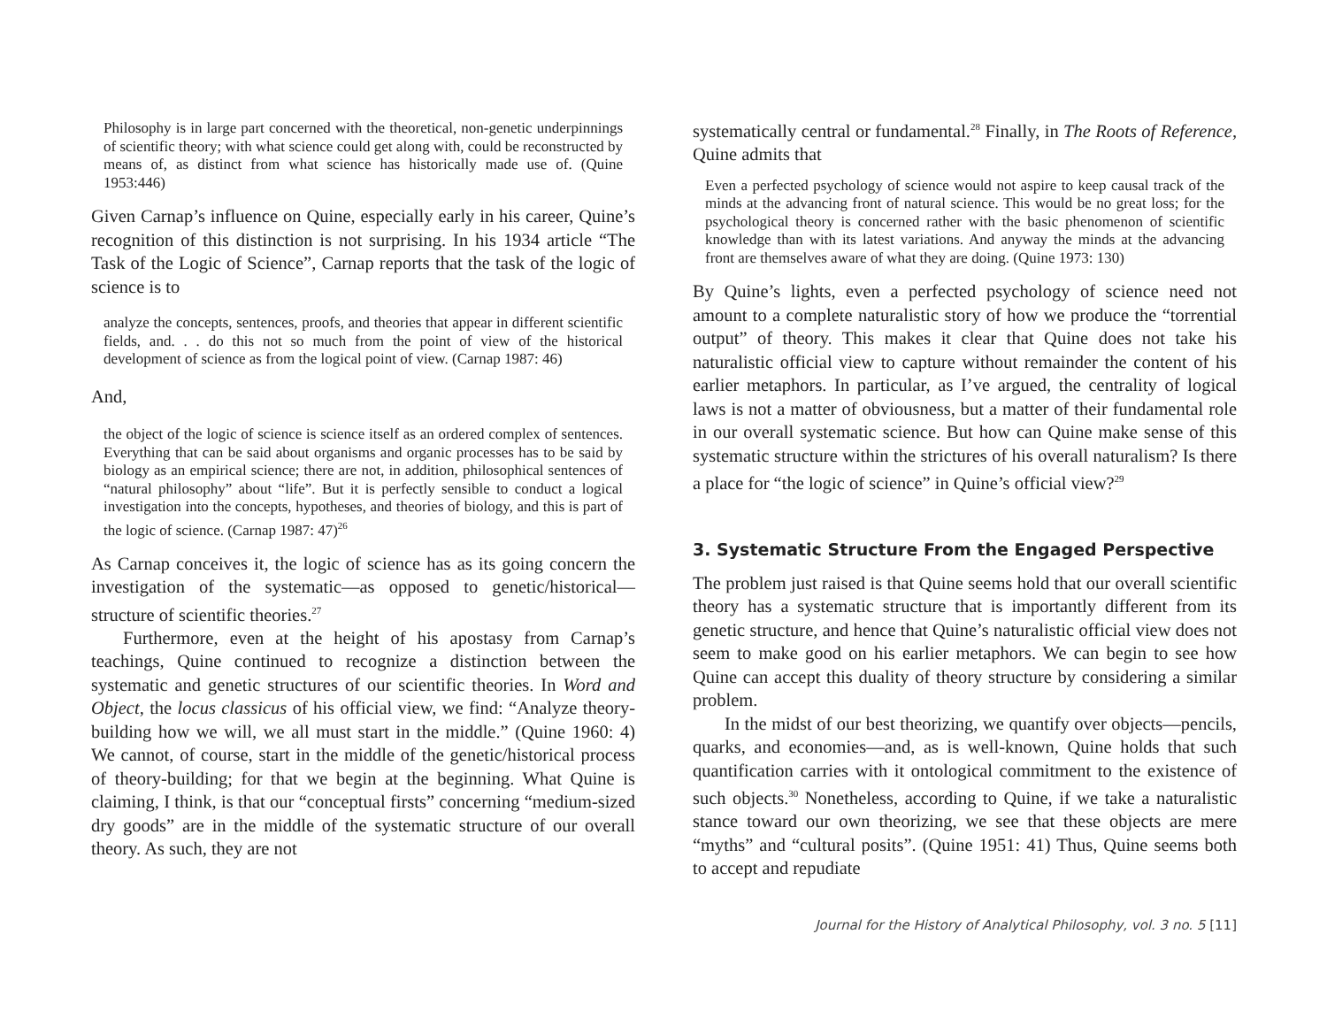Philosophy is in large part concerned with the theoretical, non-genetic underpinnings of scientific theory; with what science could get along with, could be reconstructed by means of, as distinct from what science has historically made use of. (Quine 1953:446)
Given Carnap’s influence on Quine, especially early in his career, Quine’s recognition of this distinction is not surprising. In his 1934 article “The Task of the Logic of Science”, Carnap reports that the task of the logic of science is to
analyze the concepts, sentences, proofs, and theories that appear in different scientific fields, and. . . do this not so much from the point of view of the historical development of science as from the logical point of view. (Carnap 1987: 46)
And,
the object of the logic of science is science itself as an ordered complex of sentences. Everything that can be said about organisms and organic processes has to be said by biology as an empirical science; there are not, in addition, philosophical sentences of “natural philosophy” about “life”. But it is perfectly sensible to conduct a logical investigation into the concepts, hypotheses, and theories of biology, and this is part of the logic of science. (Carnap 1987: 47)<sup>26</sup>
As Carnap conceives it, the logic of science has as its going concern the investigation of the systematic—as opposed to genetic/historical—structure of scientific theories.<sup>27</sup>
Furthermore, even at the height of his apostasy from Carnap’s teachings, Quine continued to recognize a distinction between the systematic and genetic structures of our scientific theories. In Word and Object, the locus classicus of his official view, we find: “Analyze theory-building how we will, we all must start in the middle.” (Quine 1960: 4) We cannot, of course, start in the middle of the genetic/historical process of theory-building; for that we begin at the beginning. What Quine is claiming, I think, is that our “conceptual firsts” concerning “medium-sized dry goods” are in the middle of the systematic structure of our overall theory. As such, they are not
systematically central or fundamental.<sup>28</sup> Finally, in The Roots of Reference, Quine admits that
Even a perfected psychology of science would not aspire to keep causal track of the minds at the advancing front of natural science. This would be no great loss; for the psychological theory is concerned rather with the basic phenomenon of scientific knowledge than with its latest variations. And anyway the minds at the advancing front are themselves aware of what they are doing. (Quine 1973: 130)
By Quine’s lights, even a perfected psychology of science need not amount to a complete naturalistic story of how we produce the “torrential output” of theory. This makes it clear that Quine does not take his naturalistic official view to capture without remainder the content of his earlier metaphors. In particular, as I’ve argued, the centrality of logical laws is not a matter of obviousness, but a matter of their fundamental role in our overall systematic science. But how can Quine make sense of this systematic structure within the strictures of his overall naturalism? Is there a place for “the logic of science” in Quine’s official view?<sup>29</sup>
3. Systematic Structure From the Engaged Perspective
The problem just raised is that Quine seems hold that our overall scientific theory has a systematic structure that is importantly different from its genetic structure, and hence that Quine’s naturalistic official view does not seem to make good on his earlier metaphors. We can begin to see how Quine can accept this duality of theory structure by considering a similar problem.
In the midst of our best theorizing, we quantify over objects—pencils, quarks, and economies—and, as is well-known, Quine holds that such quantification carries with it ontological commitment to the existence of such objects.<sup>30</sup> Nonetheless, according to Quine, if we take a naturalistic stance toward our own theorizing, we see that these objects are mere “myths” and “cultural posits”. (Quine 1951: 41) Thus, Quine seems both to accept and repudiate
Journal for the History of Analytical Philosophy, vol. 3 no. 5 [11]